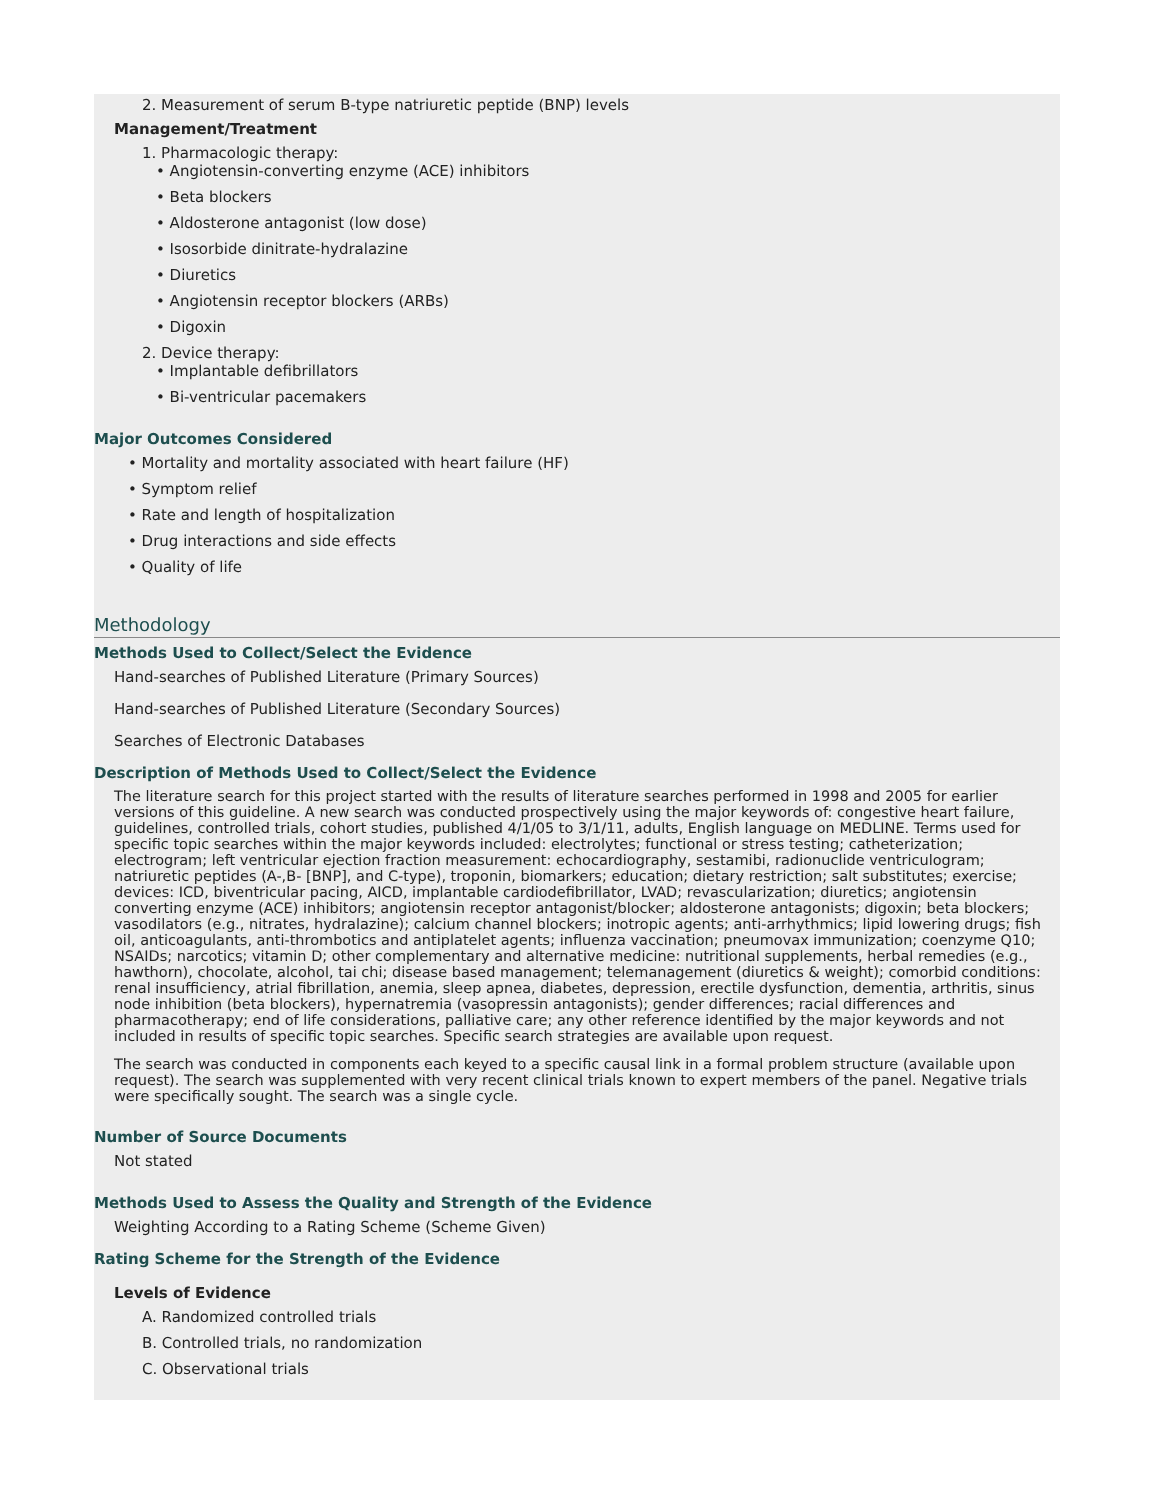2. Measurement of serum B-type natriuretic peptide (BNP) levels
Management/Treatment
1. Pharmacologic therapy:
• Angiotensin-converting enzyme (ACE) inhibitors
• Beta blockers
• Aldosterone antagonist (low dose)
• Isosorbide dinitrate-hydralazine
• Diuretics
• Angiotensin receptor blockers (ARBs)
• Digoxin
2. Device therapy:
• Implantable defibrillators
• Bi-ventricular pacemakers
Major Outcomes Considered
• Mortality and mortality associated with heart failure (HF)
• Symptom relief
• Rate and length of hospitalization
• Drug interactions and side effects
• Quality of life
Methodology
Methods Used to Collect/Select the Evidence
Hand-searches of Published Literature (Primary Sources)
Hand-searches of Published Literature (Secondary Sources)
Searches of Electronic Databases
Description of Methods Used to Collect/Select the Evidence
The literature search for this project started with the results of literature searches performed in 1998 and 2005 for earlier versions of this guideline. A new search was conducted prospectively using the major keywords of: congestive heart failure, guidelines, controlled trials, cohort studies, published 4/1/05 to 3/1/11, adults, English language on MEDLINE. Terms used for specific topic searches within the major keywords included: electrolytes; functional or stress testing; catheterization; electrogram; left ventricular ejection fraction measurement: echocardiography, sestamibi, radionuclide ventriculogram; natriuretic peptides (A-,B- [BNP], and C-type), troponin, biomarkers; education; dietary restriction; salt substitutes; exercise; devices: ICD, biventricular pacing, AICD, implantable cardiodefibrillator, LVAD; revascularization; diuretics; angiotensin converting enzyme (ACE) inhibitors; angiotensin receptor antagonist/blocker; aldosterone antagonists; digoxin; beta blockers; vasodilators (e.g., nitrates, hydralazine); calcium channel blockers; inotropic agents; anti-arrhythmics; lipid lowering drugs; fish oil, anticoagulants, anti-thrombotics and antiplatelet agents; influenza vaccination; pneumovax immunization; coenzyme Q10; NSAIDs; narcotics; vitamin D; other complementary and alternative medicine: nutritional supplements, herbal remedies (e.g., hawthorn), chocolate, alcohol, tai chi; disease based management; telemanagement (diuretics & weight); comorbid conditions: renal insufficiency, atrial fibrillation, anemia, sleep apnea, diabetes, depression, erectile dysfunction, dementia, arthritis, sinus node inhibition (beta blockers), hypernatremia (vasopressin antagonists); gender differences; racial differences and pharmacotherapy; end of life considerations, palliative care; any other reference identified by the major keywords and not included in results of specific topic searches. Specific search strategies are available upon request.
The search was conducted in components each keyed to a specific causal link in a formal problem structure (available upon request). The search was supplemented with very recent clinical trials known to expert members of the panel. Negative trials were specifically sought. The search was a single cycle.
Number of Source Documents
Not stated
Methods Used to Assess the Quality and Strength of the Evidence
Weighting According to a Rating Scheme (Scheme Given)
Rating Scheme for the Strength of the Evidence
Levels of Evidence
A. Randomized controlled trials
B. Controlled trials, no randomization
C. Observational trials